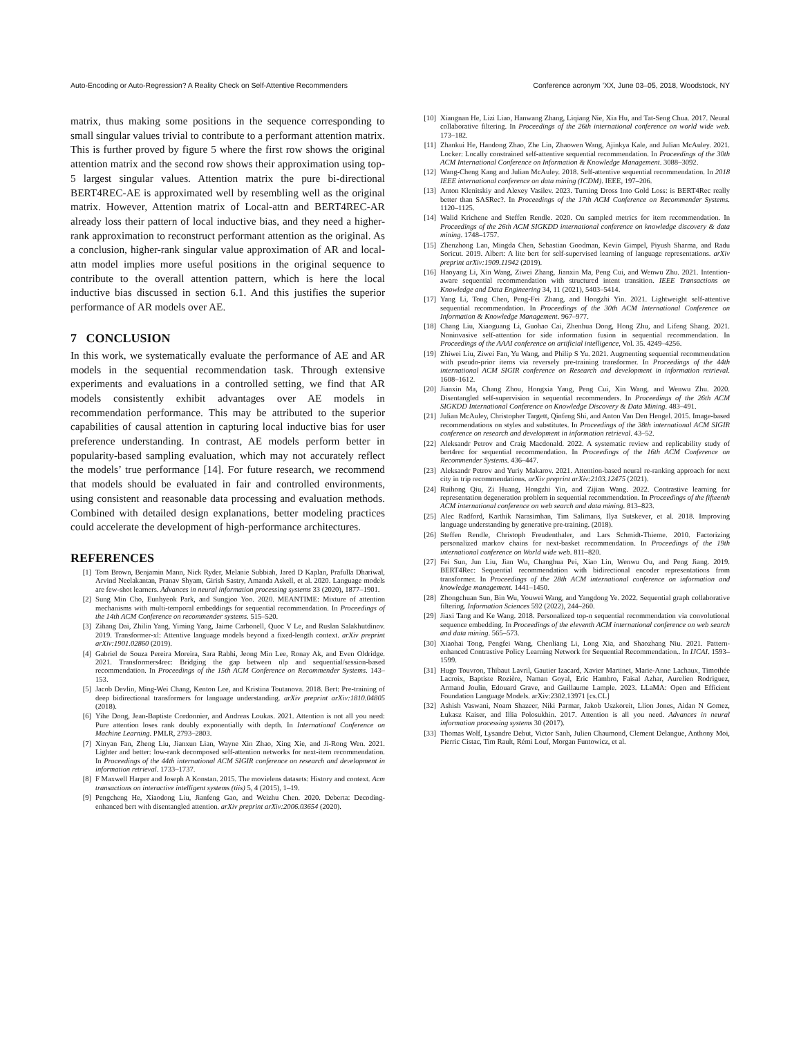Auto-Encoding or Auto-Regression? A Reality Check on Self-Attentive Recommenders Conference acronym ’XX, June 03–05, 2018, Woodstock, NY
matrix, thus making some positions in the sequence corresponding to small singular values trivial to contribute to a performant attention matrix. This is further proved by figure 5 where the first row shows the original attention matrix and the second row shows their approximation using top-5 largest singular values. Attention matrix the pure bi-directional BERT4REC-AE is approximated well by resembling well as the original matrix. However, Attention matrix of Local-attn and BERT4REC-AR already loss their pattern of local inductive bias, and they need a higher-rank approximation to reconstruct performant attention as the original. As a conclusion, higher-rank singular value approximation of AR and local-attn model implies more useful positions in the original sequence to contribute to the overall attention pattern, which is here the local inductive bias discussed in section 6.1. And this justifies the superior performance of AR models over AE.
7 CONCLUSION
In this work, we systematically evaluate the performance of AE and AR models in the sequential recommendation task. Through extensive experiments and evaluations in a controlled setting, we find that AR models consistently exhibit advantages over AE models in recommendation performance. This may be attributed to the superior capabilities of causal attention in capturing local inductive bias for user preference understanding. In contrast, AE models perform better in popularity-based sampling evaluation, which may not accurately reflect the models’ true performance [14]. For future research, we recommend that models should be evaluated in fair and controlled environments, using consistent and reasonable data processing and evaluation methods. Combined with detailed design explanations, better modeling practices could accelerate the development of high-performance architectures.
REFERENCES
[1] Tom Brown, Benjamin Mann, Nick Ryder, Melanie Subbiah, Jared D Kaplan, Prafulla Dhariwal, Arvind Neelakantan, Pranav Shyam, Girish Sastry, Amanda Askell, et al. 2020. Language models are few-shot learners. Advances in neural information processing systems 33 (2020), 1877–1901.
[2] Sung Min Cho, Eunhyeok Park, and Sungjoo Yoo. 2020. MEANTIME: Mixture of attention mechanisms with multi-temporal embeddings for sequential recommendation. In Proceedings of the 14th ACM Conference on recommender systems. 515–520.
[3] Zihang Dai, Zhilin Yang, Yiming Yang, Jaime Carbonell, Quoc V Le, and Ruslan Salakhutdinov. 2019. Transformer-xl: Attentive language models beyond a fixed-length context. arXiv preprint arXiv:1901.02860 (2019).
[4] Gabriel de Souza Pereira Moreira, Sara Rabhi, Jeong Min Lee, Ronay Ak, and Even Oldridge. 2021. Transformers4rec: Bridging the gap between nlp and sequential/session-based recommendation. In Proceedings of the 15th ACM Conference on Recommender Systems. 143–153.
[5] Jacob Devlin, Ming-Wei Chang, Kenton Lee, and Kristina Toutanova. 2018. Bert: Pre-training of deep bidirectional transformers for language understanding. arXiv preprint arXiv:1810.04805 (2018).
[6] Yihe Dong, Jean-Baptiste Cordonnier, and Andreas Loukas. 2021. Attention is not all you need: Pure attention loses rank doubly exponentially with depth. In International Conference on Machine Learning. PMLR, 2793–2803.
[7] Xinyan Fan, Zheng Liu, Jianxun Lian, Wayne Xin Zhao, Xing Xie, and Ji-Rong Wen. 2021. Lighter and better: low-rank decomposed self-attention networks for next-item recommendation. In Proceedings of the 44th international ACM SIGIR conference on research and development in information retrieval. 1733–1737.
[8] F Maxwell Harper and Joseph A Konstan. 2015. The movielens datasets: History and context. Acm transactions on interactive intelligent systems (tiis) 5, 4 (2015), 1–19.
[9] Pengcheng He, Xiaodong Liu, Jianfeng Gao, and Weizhu Chen. 2020. Deberta: Decoding-enhanced bert with disentangled attention. arXiv preprint arXiv:2006.03654 (2020).
[10] Xiangnan He, Lizi Liao, Hanwang Zhang, Liqiang Nie, Xia Hu, and Tat-Seng Chua. 2017. Neural collaborative filtering. In Proceedings of the 26th international conference on world wide web. 173–182.
[11] Zhankui He, Handong Zhao, Zhe Lin, Zhaowen Wang, Ajinkya Kale, and Julian McAuley. 2021. Locker: Locally constrained self-attentive sequential recommendation. In Proceedings of the 30th ACM International Conference on Information & Knowledge Management. 3088–3092.
[12] Wang-Cheng Kang and Julian McAuley. 2018. Self-attentive sequential recommendation. In 2018 IEEE international conference on data mining (ICDM). IEEE, 197–206.
[13] Anton Klenitskiy and Alexey Vasilev. 2023. Turning Dross Into Gold Loss: is BERT4Rec really better than SASRec?. In Proceedings of the 17th ACM Conference on Recommender Systems. 1120–1125.
[14] Walid Krichene and Steffen Rendle. 2020. On sampled metrics for item recommendation. In Proceedings of the 26th ACM SIGKDD international conference on knowledge discovery & data mining. 1748–1757.
[15] Zhenzhong Lan, Mingda Chen, Sebastian Goodman, Kevin Gimpel, Piyush Sharma, and Radu Soricut. 2019. Albert: A lite bert for self-supervised learning of language representations. arXiv preprint arXiv:1909.11942 (2019).
[16] Haoyang Li, Xin Wang, Ziwei Zhang, Jianxin Ma, Peng Cui, and Wenwu Zhu. 2021. Intention-aware sequential recommendation with structured intent transition. IEEE Transactions on Knowledge and Data Engineering 34, 11 (2021), 5403–5414.
[17] Yang Li, Tong Chen, Peng-Fei Zhang, and Hongzhi Yin. 2021. Lightweight self-attentive sequential recommendation. In Proceedings of the 30th ACM International Conference on Information & Knowledge Management. 967–977.
[18] Chang Liu, Xiaoguang Li, Guohao Cai, Zhenhua Dong, Hong Zhu, and Lifeng Shang. 2021. Noninvasive self-attention for side information fusion in sequential recommendation. In Proceedings of the AAAI conference on artificial intelligence, Vol. 35. 4249–4256.
[19] Zhiwei Liu, Ziwei Fan, Yu Wang, and Philip S Yu. 2021. Augmenting sequential recommendation with pseudo-prior items via reversely pre-training transformer. In Proceedings of the 44th international ACM SIGIR conference on Research and development in information retrieval. 1608–1612.
[20] Jianxin Ma, Chang Zhou, Hongxia Yang, Peng Cui, Xin Wang, and Wenwu Zhu. 2020. Disentangled self-supervision in sequential recommenders. In Proceedings of the 26th ACM SIGKDD International Conference on Knowledge Discovery & Data Mining. 483–491.
[21] Julian McAuley, Christopher Targett, Qinfeng Shi, and Anton Van Den Hengel. 2015. Image-based recommendations on styles and substitutes. In Proceedings of the 38th international ACM SIGIR conference on research and development in information retrieval. 43–52.
[22] Aleksandr Petrov and Craig Macdonald. 2022. A systematic review and replicability study of bert4rec for sequential recommendation. In Proceedings of the 16th ACM Conference on Recommender Systems. 436–447.
[23] Aleksandr Petrov and Yuriy Makarov. 2021. Attention-based neural re-ranking approach for next city in trip recommendations. arXiv preprint arXiv:2103.12475 (2021).
[24] Ruihong Qiu, Zi Huang, Hongzhi Yin, and Zijian Wang. 2022. Contrastive learning for representation degeneration problem in sequential recommendation. In Proceedings of the fifteenth ACM international conference on web search and data mining. 813–823.
[25] Alec Radford, Karthik Narasimhan, Tim Salimans, Ilya Sutskever, et al. 2018. Improving language understanding by generative pre-training. (2018).
[26] Steffen Rendle, Christoph Freudenthaler, and Lars Schmidt-Thieme. 2010. Factorizing personalized markov chains for next-basket recommendation. In Proceedings of the 19th international conference on World wide web. 811–820.
[27] Fei Sun, Jun Liu, Jian Wu, Changhua Pei, Xiao Lin, Wenwu Ou, and Peng Jiang. 2019. BERT4Rec: Sequential recommendation with bidirectional encoder representations from transformer. In Proceedings of the 28th ACM international conference on information and knowledge management. 1441–1450.
[28] Zhongchuan Sun, Bin Wu, Youwei Wang, and Yangdong Ye. 2022. Sequential graph collaborative filtering. Information Sciences 592 (2022), 244–260.
[29] Jiaxi Tang and Ke Wang. 2018. Personalized top-n sequential recommendation via convolutional sequence embedding. In Proceedings of the eleventh ACM international conference on web search and data mining. 565–573.
[30] Xiaohai Tong, Pengfei Wang, Chenliang Li, Long Xia, and Shaozhang Niu. 2021. Pattern-enhanced Contrastive Policy Learning Network for Sequential Recommendation.. In IJCAI. 1593–1599.
[31] Hugo Touvron, Thibaut Lavril, Gautier Izacard, Xavier Martinet, Marie-Anne Lachaux, Timothée Lacroix, Baptiste Rozière, Naman Goyal, Eric Hambro, Faisal Azhar, Aurelien Rodriguez, Armand Joulin, Edouard Grave, and Guillaume Lample. 2023. LLaMA: Open and Efficient Foundation Language Models. arXiv:2302.13971 [cs.CL]
[32] Ashish Vaswani, Noam Shazeer, Niki Parmar, Jakob Uszkoreit, Llion Jones, Aidan N Gomez, Łukasz Kaiser, and Illia Polosukhin. 2017. Attention is all you need. Advances in neural information processing systems 30 (2017).
[33] Thomas Wolf, Lysandre Debut, Victor Sanh, Julien Chaumond, Clement Delangue, Anthony Moi, Pierric Cistac, Tim Rault, Rémi Louf, Morgan Funtowicz, et al.